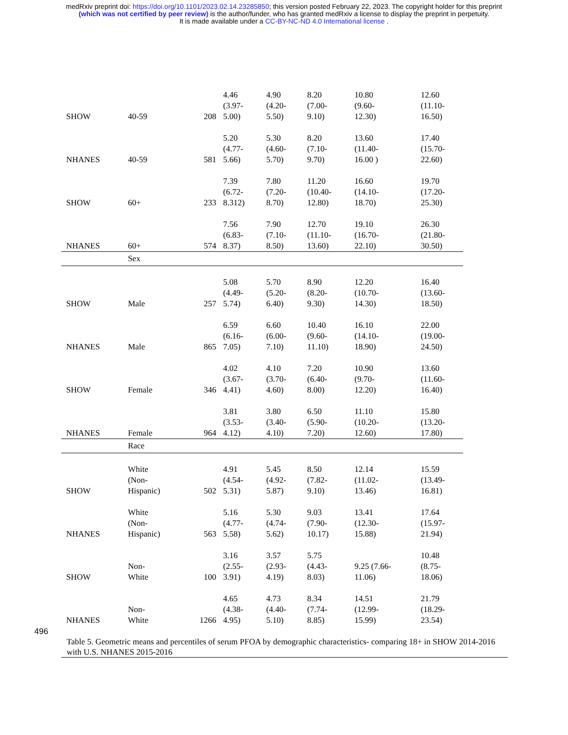medRxiv preprint doi: https://doi.org/10.1101/2023.02.14.23285850; this version posted February 22, 2023. The copyright holder for this preprint
(which was not certified by peer review) is the author/funder, who has granted medRxiv a license to display the preprint in perpetuity.
It is made available under a CC-BY-NC-ND 4.0 International license .
| SHOW | 40-59 | 208 | 4.46 (3.97- 5.00) | 4.90 (4.20- 5.50) | 8.20 (7.00- 9.10) | 10.80 (9.60- 12.30) | 12.60 (11.10- 16.50) |
| NHANES | 40-59 | 581 | 5.20 (4.77- 5.66) | 5.30 (4.60- 5.70) | 8.20 (7.10- 9.70) | 13.60 (11.40- 16.00 ) | 17.40 (15.70- 22.60) |
| SHOW | 60+ | 233 | 7.39 (6.72- 8.312) | 7.80 (7.20- 8.70) | 11.20 (10.40- 12.80) | 16.60 (14.10- 18.70) | 19.70 (17.20- 25.30) |
| NHANES | 60+ | 574 | 7.56 (6.83- 8.37) | 7.90 (7.10- 8.50) | 12.70 (11.10- 13.60) | 19.10 (16.70- 22.10) | 26.30 (21.80- 30.50) |
| | Sex | | | | | | |
| SHOW | Male | 257 | 5.08 (4.49- 5.74) | 5.70 (5.20- 6.40) | 8.90 (8.20- 9.30) | 12.20 (10.70- 14.30) | 16.40 (13.60- 18.50) |
| NHANES | Male | 865 | 6.59 (6.16- 7.05) | 6.60 (6.00- 7.10) | 10.40 (9.60- 11.10) | 16.10 (14.10- 18.90) | 22.00 (19.00- 24.50) |
| SHOW | Female | 346 | 4.02 (3.67- 4.41) | 4.10 (3.70- 4.60) | 7.20 (6.40- 8.00) | 10.90 (9.70- 12.20) | 13.60 (11.60- 16.40) |
| NHANES | Female | 964 | 3.81 (3.53- 4.12) | 3.80 (3.40- 4.10) | 6.50 (5.90- 7.20) | 11.10 (10.20- 12.60) | 15.80 (13.20- 17.80) |
| | Race | | | | | | |
| SHOW | White (Non- Hispanic) | 502 | 4.91 (4.54- 5.31) | 5.45 (4.92- 5.87) | 8.50 (7.82- 9.10) | 12.14 (11.02- 13.46) | 15.59 (13.49- 16.81) |
| NHANES | White (Non- Hispanic) | 563 | 5.16 (4.77- 5.58) | 5.30 (4.74- 5.62) | 9.03 (7.90- 10.17) | 13.41 (12.30- 15.88) | 17.64 (15.97- 21.94) |
| SHOW | Non- White | 100 | 3.16 (2.55- 3.91) | 3.57 (2.93- 4.19) | 5.75 (4.43- 8.03) | 9.25 (7.66- 11.06) | 10.48 (8.75- 18.06) |
| NHANES | Non- White | 1266 | 4.65 (4.38- 4.95) | 4.73 (4.40- 5.10) | 8.34 (7.74- 8.85) | 14.51 (12.99- 15.99) | 21.79 (18.29- 23.54) |
496
Table 5. Geometric means and percentiles of serum PFOA by demographic characteristics- comparing 18+ in SHOW 2014-2016 with U.S. NHANES 2015-2016